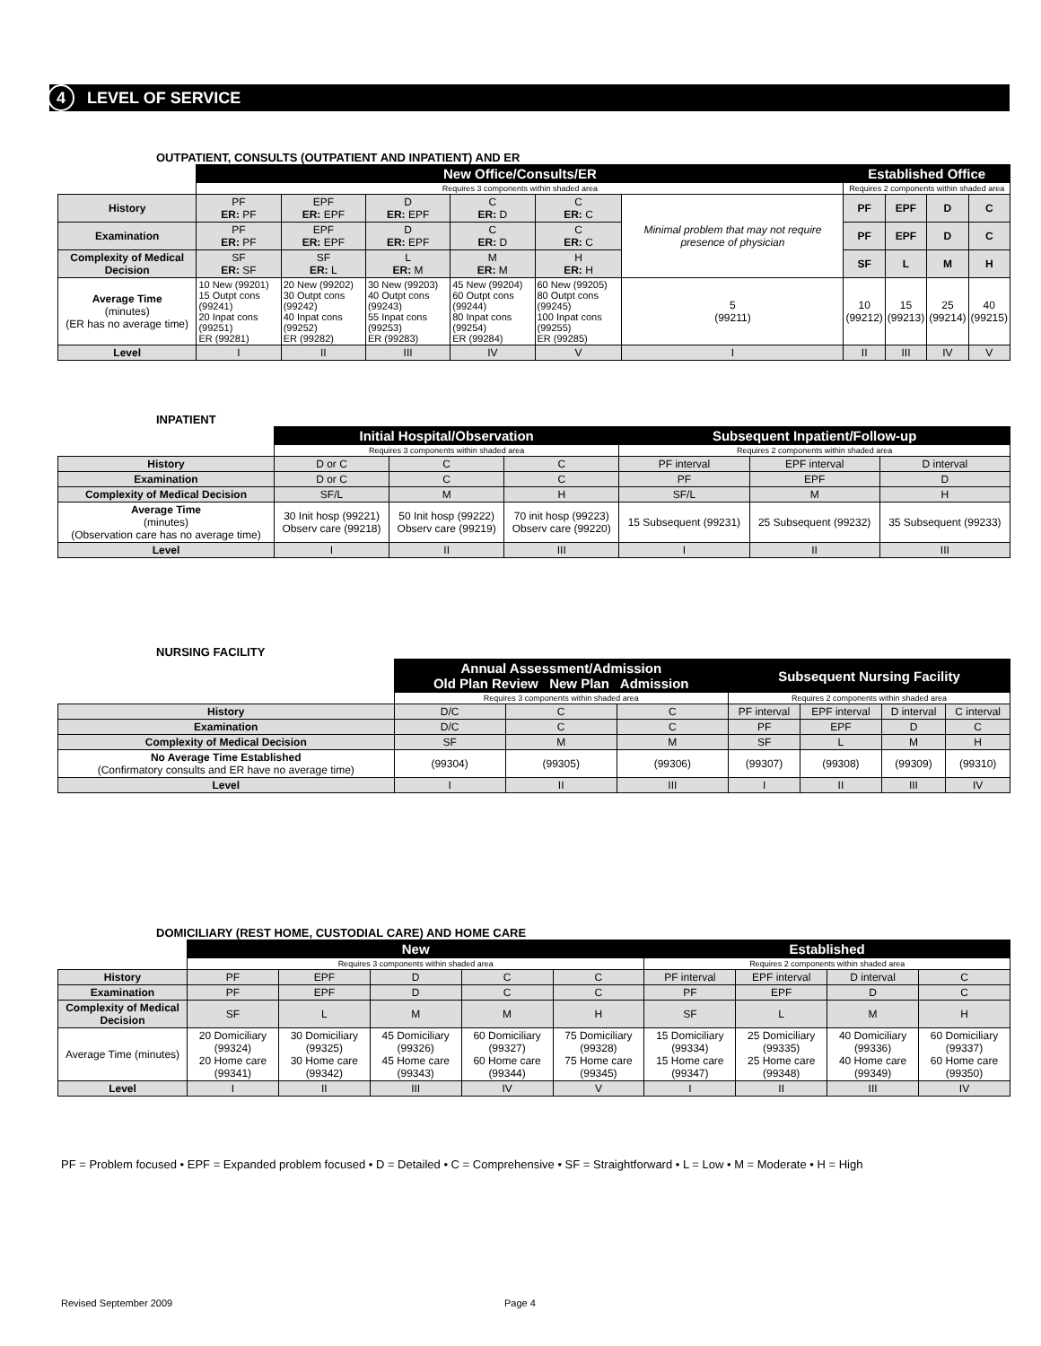4 LEVEL OF SERVICE
OUTPATIENT, CONSULTS (OUTPATIENT AND INPATIENT) AND ER
| | New Office/Consults/ER | | | | | | Established Office | | | |
| | Requires 3 components within shaded area | | | | | | Requires 2 components within shaded area | | | |
| History | PF ER: PF | EPF ER: EPF | D ER: EPF | C ER: D | C ER: C | Minimal problem that may not require presence of physician | PF | EPF | D | C |
| Examination | PF ER: PF | EPF ER: EPF | D ER: EPF | C ER: D | C ER: C | | PF | EPF | D | C |
| Complexity of Medical Decision | SF ER: SF | SF ER: L | L ER: M | M ER: M | H ER: H | | SF | L | M | H |
| Average Time (minutes) (ER has no average time) | 10 New (99201) 15 Outpt cons (99241) 20 Inpat cons (99251) ER (99281) | 20 New (99202) 30 Outpt cons (99242) 40 Inpat cons (99252) ER (99282) | 30 New (99203) 40 Outpt cons (99243) 55 Inpat cons (99253) ER (99283) | 45 New (99204) 60 Outpt cons (99244) 80 Inpat cons (99254) ER (99284) | 60 New (99205) 80 Outpt cons (99245) 100 Inpat cons (99255) ER (99285) | 5 (99211) | 10 (99212) | 15 (99213) | 25 (99214) | 40 (99215) |
| Level | I | II | III | IV | V | I | II | III | IV | V |
INPATIENT
| | Initial Hospital/Observation | | | Subsequent Inpatient/Follow-up | | |
| | Requires 3 components within shaded area | | | Requires 2 components within shaded area | | |
| History | D or C | C | C | PF interval | EPF interval | D interval |
| Examination | D or C | C | C | PF | EPF | D |
| Complexity of Medical Decision | SF/L | M | H | SF/L | M | H |
| Average Time (minutes) (Observation care has no average time) | 30 Init hosp (99221) Observ care (99218) | 50 Init hosp (99222) Observ care (99219) | 70 init hosp (99223) Observ care (99220) | 15 Subsequent (99231) | 25 Subsequent (99232) | 35 Subsequent (99233) |
| Level | I | II | III | I | II | III |
NURSING FACILITY
| | Annual Assessment/Admission Old Plan Review New Plan Admission | | | Subsequent Nursing Facility | | | |
| | Requires 3 components within shaded area | | | Requires 2 components within shaded area | | | |
| History | D/C | C | C | PF interval | EPF interval | D interval | C interval |
| Examination | D/C | C | C | PF | EPF | D | C |
| Complexity of Medical Decision | SF | M | M | SF | L | M | H |
| No Average Time Established (Confirmatory consults and ER have no average time) | (99304) | (99305) | (99306) | (99307) | (99308) | (99309) | (99310) |
| Level | I | II | III | I | II | III | IV |
DOMICILIARY (REST HOME, CUSTODIAL CARE) AND HOME CARE
| | New | | | | | Established | | | |
| | Requires 3 components within shaded area | | | | | Requires 2 components within shaded area | | | |
| History | PF | EPF | D | C | C | PF interval | EPF interval | D interval | C |
| Examination | PF | EPF | D | C | C | PF | EPF | D | C |
| Complexity of Medical Decision | SF | L | M | M | H | SF | L | M | H |
| Average Time (minutes) | 20 Domiciliary (99324) 20 Home care (99341) | 30 Domiciliary (99325) 30 Home care (99342) | 45 Domiciliary (99326) 45 Home care (99343) | 60 Domiciliary (99327) 60 Home care (99344) | 75 Domiciliary (99328) 75 Home care (99345) | 15 Domiciliary (99334) 15 Home care (99347) | 25 Domiciliary (99335) 25 Home care (99348) | 40 Domiciliary (99336) 40 Home care (99349) | 60 Domiciliary (99337) 60 Home care (99350) |
| Level | I | II | III | IV | V | I | II | III | IV |
PF = Problem focused • EPF = Expanded problem focused • D = Detailed • C = Comprehensive • SF = Straightforward • L = Low • M = Moderate • H = High
Revised September 2009 Page 4